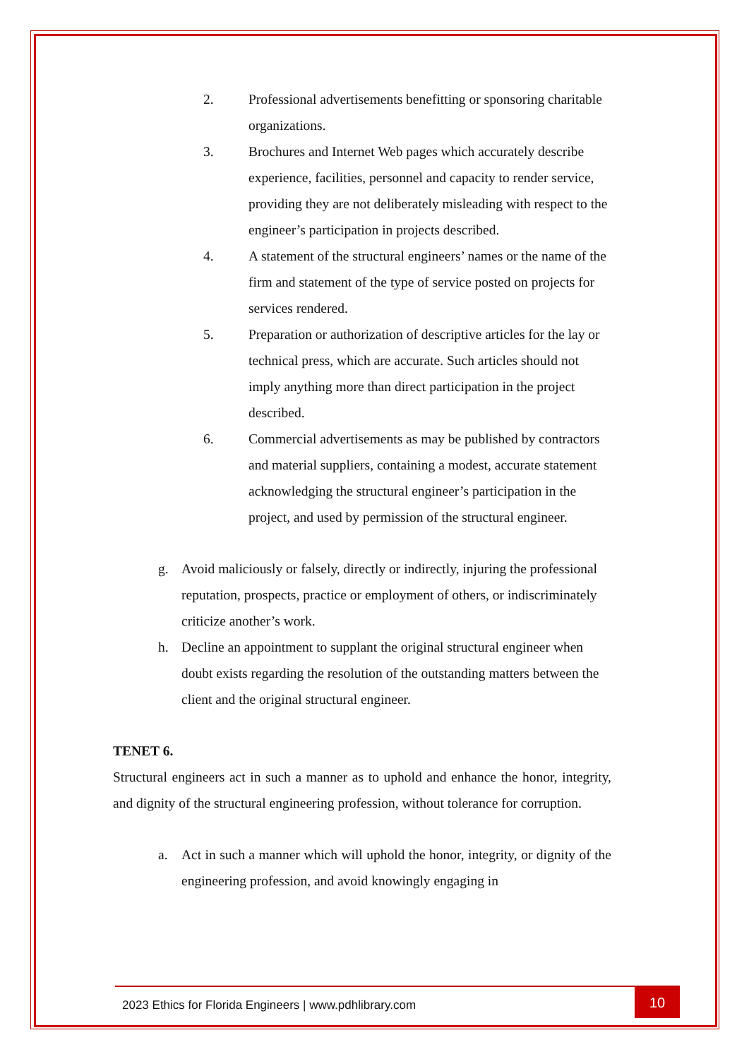2. Professional advertisements benefitting or sponsoring charitable organizations.
3. Brochures and Internet Web pages which accurately describe experience, facilities, personnel and capacity to render service, providing they are not deliberately misleading with respect to the engineer’s participation in projects described.
4. A statement of the structural engineers’ names or the name of the firm and statement of the type of service posted on projects for services rendered.
5. Preparation or authorization of descriptive articles for the lay or technical press, which are accurate. Such articles should not imply anything more than direct participation in the project described.
6. Commercial advertisements as may be published by contractors and material suppliers, containing a modest, accurate statement acknowledging the structural engineer’s participation in the project, and used by permission of the structural engineer.
g. Avoid maliciously or falsely, directly or indirectly, injuring the professional reputation, prospects, practice or employment of others, or indiscriminately criticize another’s work.
h. Decline an appointment to supplant the original structural engineer when doubt exists regarding the resolution of the outstanding matters between the client and the original structural engineer.
TENET 6.
Structural engineers act in such a manner as to uphold and enhance the honor, integrity, and dignity of the structural engineering profession, without tolerance for corruption.
a. Act in such a manner which will uphold the honor, integrity, or dignity of the engineering profession, and avoid knowingly engaging in
2023 Ethics for Florida Engineers | www.pdhlibrary.com 10